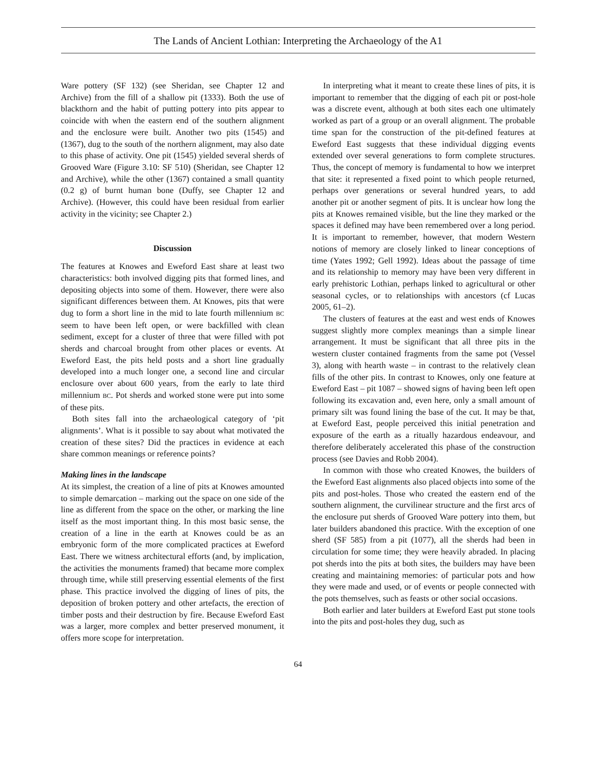The Lands of Ancient Lothian: Interpreting the Archaeology of the A1
Ware pottery (SF 132) (see Sheridan, see Chapter 12 and Archive) from the fill of a shallow pit (1333). Both the use of blackthorn and the habit of putting pottery into pits appear to coincide with when the eastern end of the southern alignment and the enclosure were built. Another two pits (1545) and (1367), dug to the south of the northern alignment, may also date to this phase of activity. One pit (1545) yielded several sherds of Grooved Ware (Figure 3.10: SF 510) (Sheridan, see Chapter 12 and Archive), while the other (1367) contained a small quantity (0.2 g) of burnt human bone (Duffy, see Chapter 12 and Archive). (However, this could have been residual from earlier activity in the vicinity; see Chapter 2.)
Discussion
The features at Knowes and Eweford East share at least two characteristics: both involved digging pits that formed lines, and depositing objects into some of them. However, there were also significant differences between them. At Knowes, pits that were dug to form a short line in the mid to late fourth millennium BC seem to have been left open, or were backfilled with clean sediment, except for a cluster of three that were filled with pot sherds and charcoal brought from other places or events. At Eweford East, the pits held posts and a short line gradually developed into a much longer one, a second line and circular enclosure over about 600 years, from the early to late third millennium BC. Pot sherds and worked stone were put into some of these pits.
Both sites fall into the archaeological category of ‘pit alignments’. What is it possible to say about what motivated the creation of these sites? Did the practices in evidence at each share common meanings or reference points?
Making lines in the landscape
At its simplest, the creation of a line of pits at Knowes amounted to simple demarcation – marking out the space on one side of the line as different from the space on the other, or marking the line itself as the most important thing. In this most basic sense, the creation of a line in the earth at Knowes could be as an embryonic form of the more complicated practices at Eweford East. There we witness architectural efforts (and, by implication, the activities the monuments framed) that became more complex through time, while still preserving essential elements of the first phase. This practice involved the digging of lines of pits, the deposition of broken pottery and other artefacts, the erection of timber posts and their destruction by fire. Because Eweford East was a larger, more complex and better preserved monument, it offers more scope for interpretation.
In interpreting what it meant to create these lines of pits, it is important to remember that the digging of each pit or post-hole was a discrete event, although at both sites each one ultimately worked as part of a group or an overall alignment. The probable time span for the construction of the pit-defined features at Eweford East suggests that these individual digging events extended over several generations to form complete structures. Thus, the concept of memory is fundamental to how we interpret that site: it represented a fixed point to which people returned, perhaps over generations or several hundred years, to add another pit or another segment of pits. It is unclear how long the pits at Knowes remained visible, but the line they marked or the spaces it defined may have been remembered over a long period. It is important to remember, however, that modern Western notions of memory are closely linked to linear conceptions of time (Yates 1992; Gell 1992). Ideas about the passage of time and its relationship to memory may have been very different in early prehistoric Lothian, perhaps linked to agricultural or other seasonal cycles, or to relationships with ancestors (cf Lucas 2005, 61–2).
The clusters of features at the east and west ends of Knowes suggest slightly more complex meanings than a simple linear arrangement. It must be significant that all three pits in the western cluster contained fragments from the same pot (Vessel 3), along with hearth waste – in contrast to the relatively clean fills of the other pits. In contrast to Knowes, only one feature at Eweford East – pit 1087 – showed signs of having been left open following its excavation and, even here, only a small amount of primary silt was found lining the base of the cut. It may be that, at Eweford East, people perceived this initial penetration and exposure of the earth as a ritually hazardous endeavour, and therefore deliberately accelerated this phase of the construction process (see Davies and Robb 2004).
In common with those who created Knowes, the builders of the Eweford East alignments also placed objects into some of the pits and post-holes. Those who created the eastern end of the southern alignment, the curvilinear structure and the first arcs of the enclosure put sherds of Grooved Ware pottery into them, but later builders abandoned this practice. With the exception of one sherd (SF 585) from a pit (1077), all the sherds had been in circulation for some time; they were heavily abraded. In placing pot sherds into the pits at both sites, the builders may have been creating and maintaining memories: of particular pots and how they were made and used, or of events or people connected with the pots themselves, such as feasts or other social occasions.
Both earlier and later builders at Eweford East put stone tools into the pits and post-holes they dug, such as
64